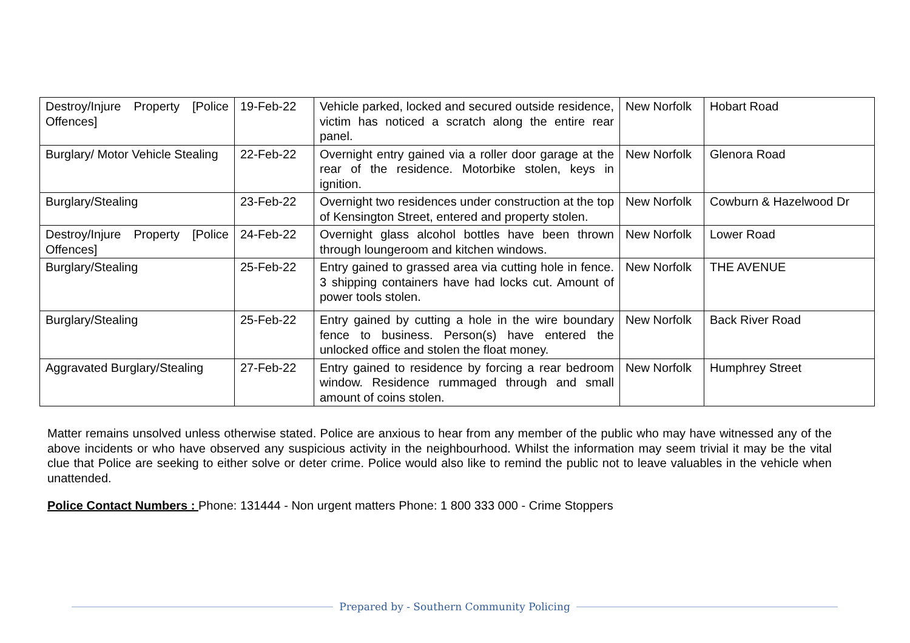| Destroy/Injure Property [Police Offences] | 19-Feb-22 | Vehicle parked, locked and secured outside residence, victim has noticed a scratch along the entire rear panel. | New Norfolk | Hobart Road |
| Burglary/ Motor Vehicle Stealing | 22-Feb-22 | Overnight entry gained via a roller door garage at the rear of the residence. Motorbike stolen, keys in ignition. | New Norfolk | Glenora Road |
| Burglary/Stealing | 23-Feb-22 | Overnight two residences under construction at the top of Kensington Street, entered and property stolen. | New Norfolk | Cowburn & Hazelwood Dr |
| Destroy/Injure Property [Police Offences] | 24-Feb-22 | Overnight glass alcohol bottles have been thrown through loungeroom and kitchen windows. | New Norfolk | Lower Road |
| Burglary/Stealing | 25-Feb-22 | Entry gained to grassed area via cutting hole in fence. 3 shipping containers have had locks cut. Amount of power tools stolen. | New Norfolk | THE AVENUE |
| Burglary/Stealing | 25-Feb-22 | Entry gained by cutting a hole in the wire boundary fence to business. Person(s) have entered the unlocked office and stolen the float money. | New Norfolk | Back River Road |
| Aggravated Burglary/Stealing | 27-Feb-22 | Entry gained to residence by forcing a rear bedroom window. Residence rummaged through and small amount of coins stolen. | New Norfolk | Humphrey Street |
Matter remains unsolved unless otherwise stated. Police are anxious to hear from any member of the public who may have witnessed any of the above incidents or who have observed any suspicious activity in the neighbourhood. Whilst the information may seem trivial it may be the vital clue that Police are seeking to either solve or deter crime. Police would also like to remind the public not to leave valuables in the vehicle when unattended.
Police Contact Numbers : Phone: 131444 - Non urgent matters Phone: 1 800 333 000 - Crime Stoppers
Prepared by - Southern Community Policing